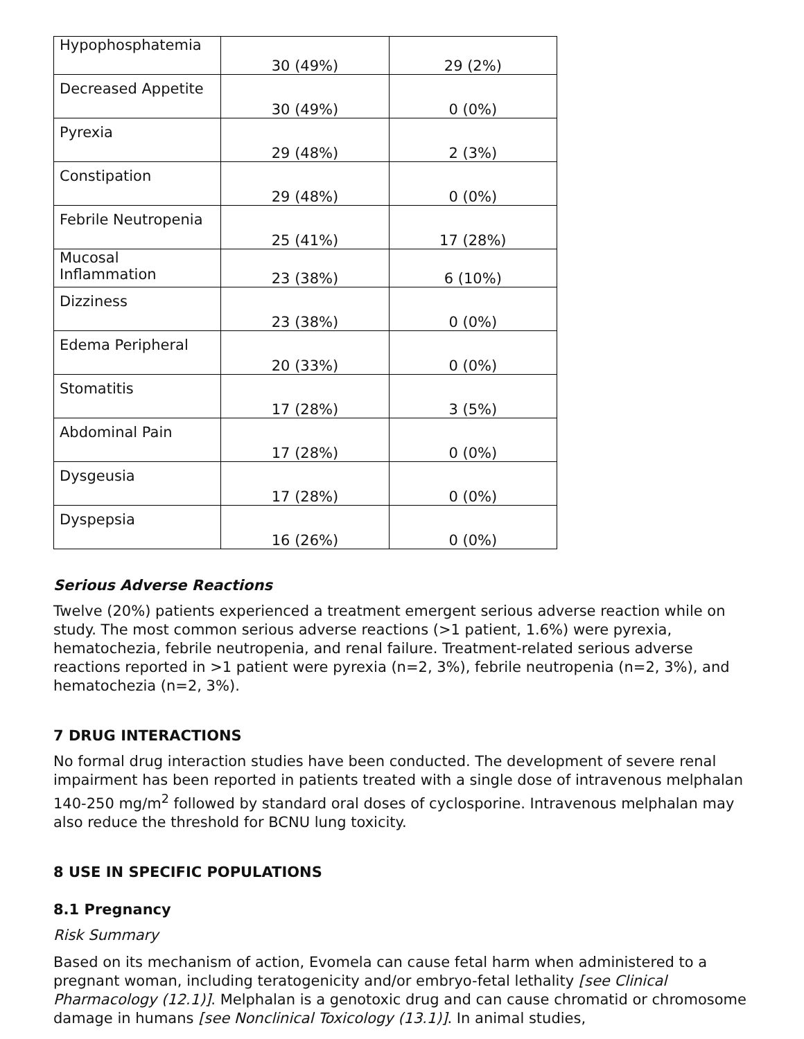| Hypophosphatemia | 30 (49%) | 29 (2%) |
| Decreased Appetite | 30 (49%) | 0 (0%) |
| Pyrexia | 29 (48%) | 2 (3%) |
| Constipation | 29 (48%) | 0 (0%) |
| Febrile Neutropenia | 25 (41%) | 17 (28%) |
| Mucosal Inflammation | 23 (38%) | 6 (10%) |
| Dizziness | 23 (38%) | 0 (0%) |
| Edema Peripheral | 20 (33%) | 0 (0%) |
| Stomatitis | 17 (28%) | 3 (5%) |
| Abdominal Pain | 17 (28%) | 0 (0%) |
| Dysgeusia | 17 (28%) | 0 (0%) |
| Dyspepsia | 16 (26%) | 0 (0%) |
Serious Adverse Reactions
Twelve (20%) patients experienced a treatment emergent serious adverse reaction while on study. The most common serious adverse reactions (>1 patient, 1.6%) were pyrexia, hematochezia, febrile neutropenia, and renal failure. Treatment-related serious adverse reactions reported in >1 patient were pyrexia (n=2, 3%), febrile neutropenia (n=2, 3%), and hematochezia (n=2, 3%).
7 DRUG INTERACTIONS
No formal drug interaction studies have been conducted. The development of severe renal impairment has been reported in patients treated with a single dose of intravenous melphalan 140-250 mg/m<sup>2</sup> followed by standard oral doses of cyclosporine. Intravenous melphalan may also reduce the threshold for BCNU lung toxicity.
8 USE IN SPECIFIC POPULATIONS
8.1 Pregnancy
Risk Summary
Based on its mechanism of action, Evomela can cause fetal harm when administered to a pregnant woman, including teratogenicity and/or embryo-fetal lethality [see Clinical Pharmacology (12.1)]. Melphalan is a genotoxic drug and can cause chromatid or chromosome damage in humans [see Nonclinical Toxicology (13.1)]. In animal studies,